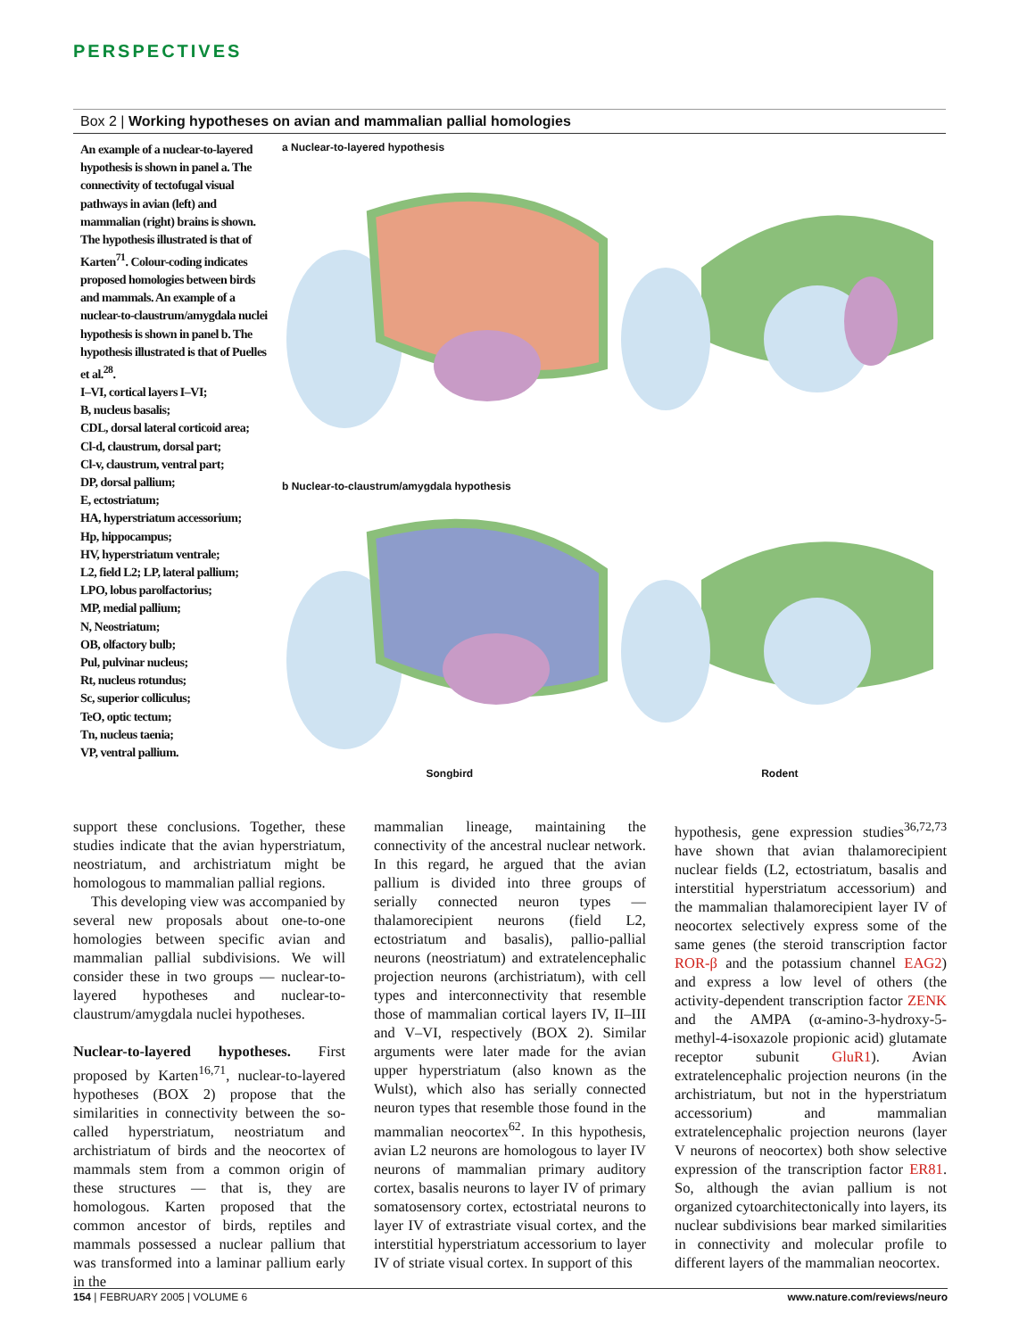PERSPECTIVES
Box 2 | Working hypotheses on avian and mammalian pallial homologies
An example of a nuclear-to-layered hypothesis is shown in panel a. The connectivity of tectofugal visual pathways in avian (left) and mammalian (right) brains is shown. The hypothesis illustrated is that of Karten<sup>71</sup>. Colour-coding indicates proposed homologies between birds and mammals. An example of a nuclear-to-claustrum/amygdala nuclei hypothesis is shown in panel b. The hypothesis illustrated is that of Puelles et al.<sup>28</sup>.
I–VI, cortical layers I–VI;
B, nucleus basalis;
CDL, dorsal lateral corticoid area;
Cl-d, claustrum, dorsal part;
Cl-v, claustrum, ventral part;
DP, dorsal pallium;
E, ectostriatum;
HA, hyperstriatum accessorium;
Hp, hippocampus;
HV, hyperstriatum ventrale;
L2, field L2; LP, lateral pallium;
LPO, lobus parolfactorius;
MP, medial pallium;
N, Neostriatum;
OB, olfactory bulb;
Pul, pulvinar nucleus;
Rt, nucleus rotundus;
Sc, superior colliculus;
TeO, optic tectum;
Tn, nucleus taenia;
VP, ventral pallium.
a Nuclear-to-layered hypothesis
b Nuclear-to-claustrum/amygdala hypothesis
Songbird Rodent
support these conclusions. Together, these studies indicate that the avian hyperstriatum, neostriatum, and archistriatum might be homologous to mammalian pallial regions.
This developing view was accompanied by several new proposals about one-to-one homologies between specific avian and mammalian pallial subdivisions. We will consider these in two groups — nuclear-to-layered hypotheses and nuclear-to-claustrum/amygdala nuclei hypotheses.
Nuclear-to-layered hypotheses. First proposed by Karten<sup>16,71</sup>, nuclear-to-layered hypotheses (BOX 2) propose that the similarities in connectivity between the so-called hyperstriatum, neostriatum and archistriatum of birds and the neocortex of mammals stem from a common origin of these structures — that is, they are homologous. Karten proposed that the common ancestor of birds, reptiles and mammals possessed a nuclear pallium that was transformed into a laminar pallium early in the
mammalian lineage, maintaining the connectivity of the ancestral nuclear network. In this regard, he argued that the avian pallium is divided into three groups of serially connected neuron types — thalamorecipient neurons (field L2, ectostriatum and basalis), pallio-pallial neurons (neostriatum) and extratelencephalic projection neurons (archistriatum), with cell types and interconnectivity that resemble those of mammalian cortical layers IV, II–III and V–VI, respectively (BOX 2). Similar arguments were later made for the avian upper hyperstriatum (also known as the Wulst), which also has serially connected neuron types that resemble those found in the mammalian neocortex<sup>62</sup>. In this hypothesis, avian L2 neurons are homologous to layer IV neurons of mammalian primary auditory cortex, basalis neurons to layer IV of primary somatosensory cortex, ectostriatal neurons to layer IV of extrastriate visual cortex, and the interstitial hyperstriatum accessorium to layer IV of striate visual cortex. In support of this
hypothesis, gene expression studies<sup>36,72,73</sup> have shown that avian thalamorecipient nuclear fields (L2, ectostriatum, basalis and interstitial hyperstriatum accessorium) and the mammalian thalamorecipient layer IV of neocortex selectively express some of the same genes (the steroid transcription factor ROR-β and the potassium channel EAG2) and express a low level of others (the activity-dependent transcription factor ZENK and the AMPA (α-amino-3-hydroxy-5-methyl-4-isoxazole propionic acid) glutamate receptor subunit GluR1). Avian extratelencephalic projection neurons (in the archistriatum, but not in the hyperstriatum accessorium) and mammalian extratelencephalic projection neurons (layer V neurons of neocortex) both show selective expression of the transcription factor ER81. So, although the avian pallium is not organized cytoarchitectonically into layers, its nuclear subdivisions bear marked similarities in connectivity and molecular profile to different layers of the mammalian neocortex.
154 | FEBRUARY 2005 | VOLUME 6 www.nature.com/reviews/neuro